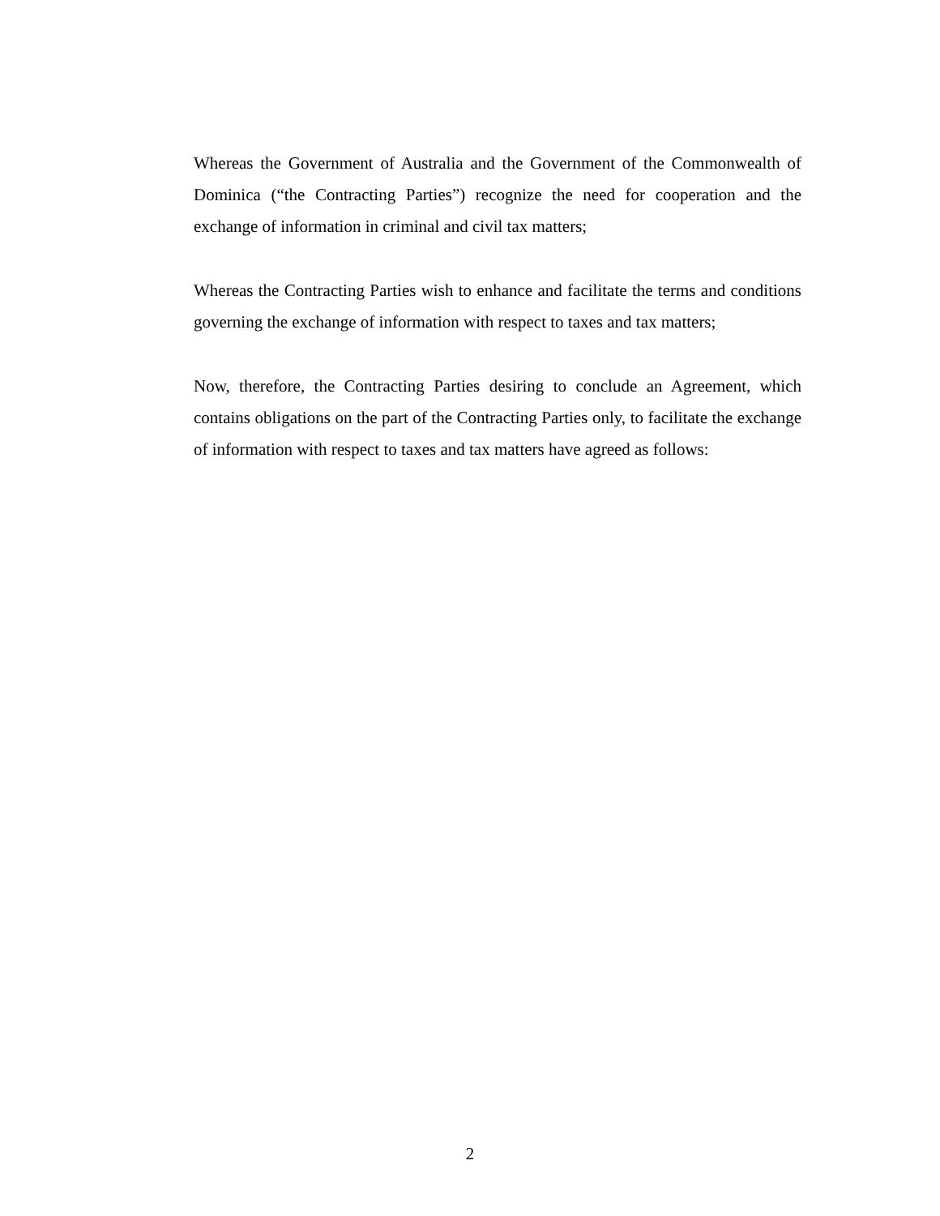Whereas the Government of Australia and the Government of the Commonwealth of Dominica (“the Contracting Parties”) recognize the need for cooperation and the exchange of information in criminal and civil tax matters;
Whereas the Contracting Parties wish to enhance and facilitate the terms and conditions governing the exchange of information with respect to taxes and tax matters;
Now, therefore, the Contracting Parties desiring to conclude an Agreement, which contains obligations on the part of the Contracting Parties only, to facilitate the exchange of information with respect to taxes and tax matters have agreed as follows:
2